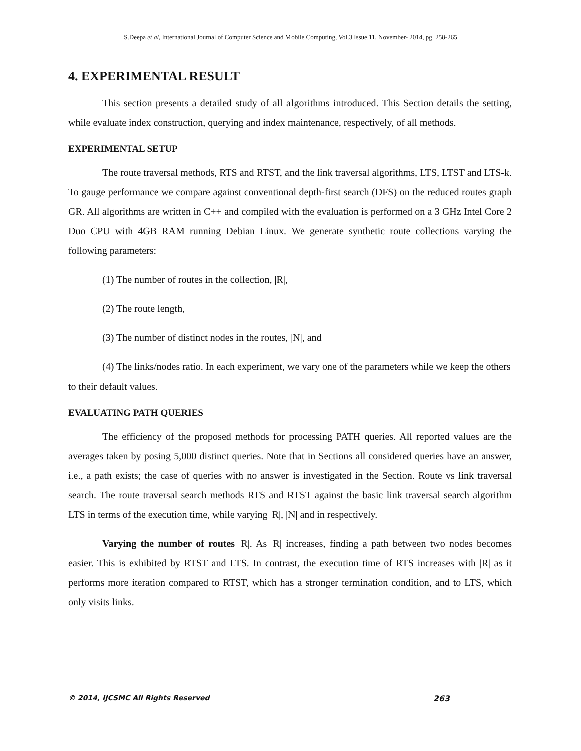S.Deepa et al, International Journal of Computer Science and Mobile Computing, Vol.3 Issue.11, November- 2014, pg. 258-265
4. EXPERIMENTAL RESULT
This section presents a detailed study of all algorithms introduced. This Section details the setting, while evaluate index construction, querying and index maintenance, respectively, of all methods.
EXPERIMENTAL SETUP
The route traversal methods, RTS and RTST, and the link traversal algorithms, LTS, LTST and LTS-k. To gauge performance we compare against conventional depth-first search (DFS) on the reduced routes graph GR. All algorithms are written in C++ and compiled with the evaluation is performed on a 3 GHz Intel Core 2 Duo CPU with 4GB RAM running Debian Linux. We generate synthetic route collections varying the following parameters:
(1) The number of routes in the collection, |R|,
(2) The route length,
(3) The number of distinct nodes in the routes, |N|, and
(4) The links/nodes ratio. In each experiment, we vary one of the parameters while we keep the others to their default values.
EVALUATING PATH QUERIES
The efficiency of the proposed methods for processing PATH queries. All reported values are the averages taken by posing 5,000 distinct queries. Note that in Sections all considered queries have an answer, i.e., a path exists; the case of queries with no answer is investigated in the Section. Route vs link traversal search. The route traversal search methods RTS and RTST against the basic link traversal search algorithm LTS in terms of the execution time, while varying |R|, |N| and in respectively.
Varying the number of routes |R|. As |R| increases, finding a path between two nodes becomes easier. This is exhibited by RTST and LTS. In contrast, the execution time of RTS increases with |R| as it performs more iteration compared to RTST, which has a stronger termination condition, and to LTS, which only visits links.
© 2014, IJCSMC All Rights Reserved 263